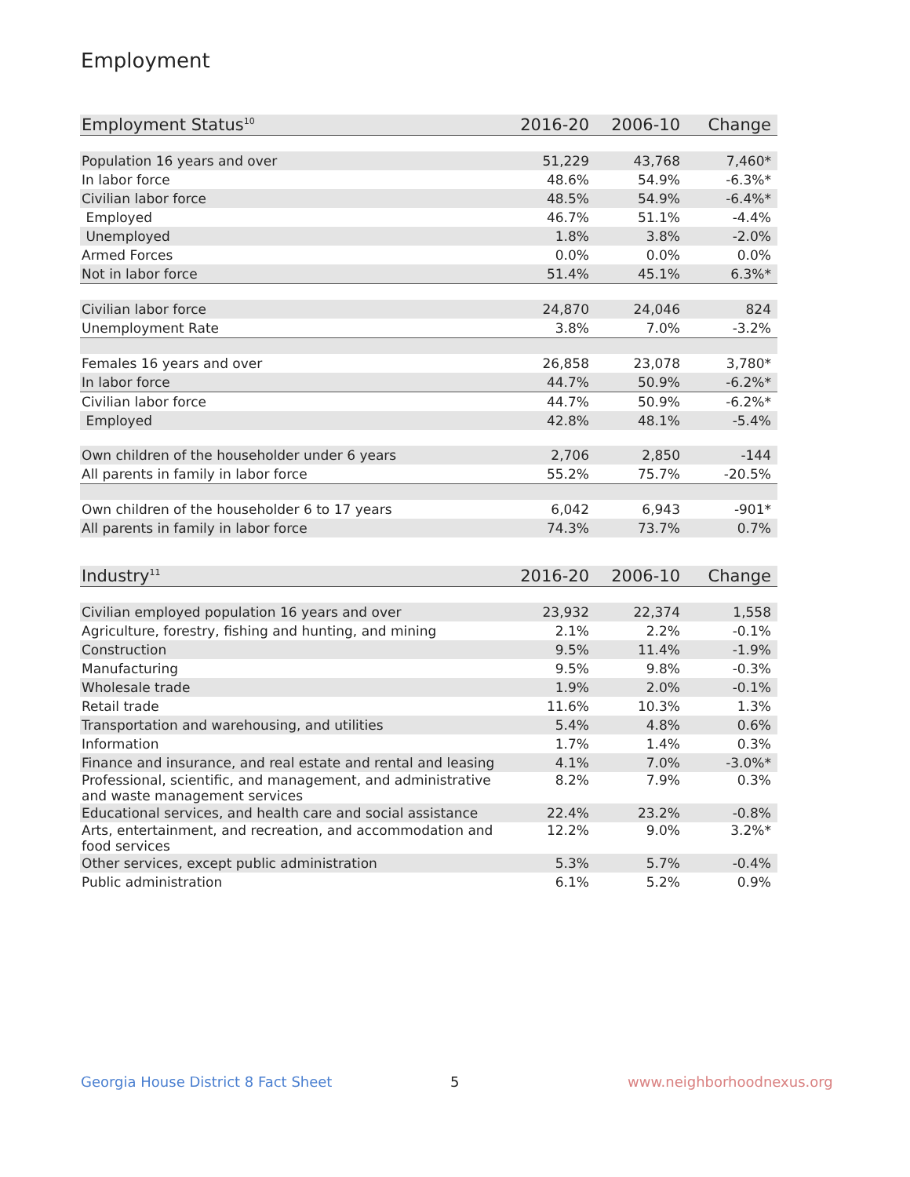Employment
| Employment Status<sup>10</sup> | 2016-20 | 2006-10 | Change |
| --- | --- | --- | --- |
| Population 16 years and over | 51,229 | 43,768 | 7,460* |
| In labor force | 48.6% | 54.9% | -6.3%* |
| Civilian labor force | 48.5% | 54.9% | -6.4%* |
| Employed | 46.7% | 51.1% | -4.4% |
| Unemployed | 1.8% | 3.8% | -2.0% |
| Armed Forces | 0.0% | 0.0% | 0.0% |
| Not in labor force | 51.4% | 45.1% | 6.3%* |
| Civilian labor force | 24,870 | 24,046 | 824 |
| Unemployment Rate | 3.8% | 7.0% | -3.2% |
| Females 16 years and over | 26,858 | 23,078 | 3,780* |
| In labor force | 44.7% | 50.9% | -6.2%* |
| Civilian labor force | 44.7% | 50.9% | -6.2%* |
| Employed | 42.8% | 48.1% | -5.4% |
| Own children of the householder under 6 years | 2,706 | 2,850 | -144 |
| All parents in family in labor force | 55.2% | 75.7% | -20.5% |
| Own children of the householder 6 to 17 years | 6,042 | 6,943 | -901* |
| All parents in family in labor force | 74.3% | 73.7% | 0.7% |
| Industry<sup>11</sup> | 2016-20 | 2006-10 | Change |
| --- | --- | --- | --- |
| Civilian employed population 16 years and over | 23,932 | 22,374 | 1,558 |
| Agriculture, forestry, fishing and hunting, and mining | 2.1% | 2.2% | -0.1% |
| Construction | 9.5% | 11.4% | -1.9% |
| Manufacturing | 9.5% | 9.8% | -0.3% |
| Wholesale trade | 1.9% | 2.0% | -0.1% |
| Retail trade | 11.6% | 10.3% | 1.3% |
| Transportation and warehousing, and utilities | 5.4% | 4.8% | 0.6% |
| Information | 1.7% | 1.4% | 0.3% |
| Finance and insurance, and real estate and rental and leasing | 4.1% | 7.0% | -3.0%* |
| Professional, scientific, and management, and administrative and waste management services | 8.2% | 7.9% | 0.3% |
| Educational services, and health care and social assistance | 22.4% | 23.2% | -0.8% |
| Arts, entertainment, and recreation, and accommodation and food services | 12.2% | 9.0% | 3.2%* |
| Other services, except public administration | 5.3% | 5.7% | -0.4% |
| Public administration | 6.1% | 5.2% | 0.9% |
Georgia House District 8 Fact Sheet
5 www.neighborhoodnexus.org